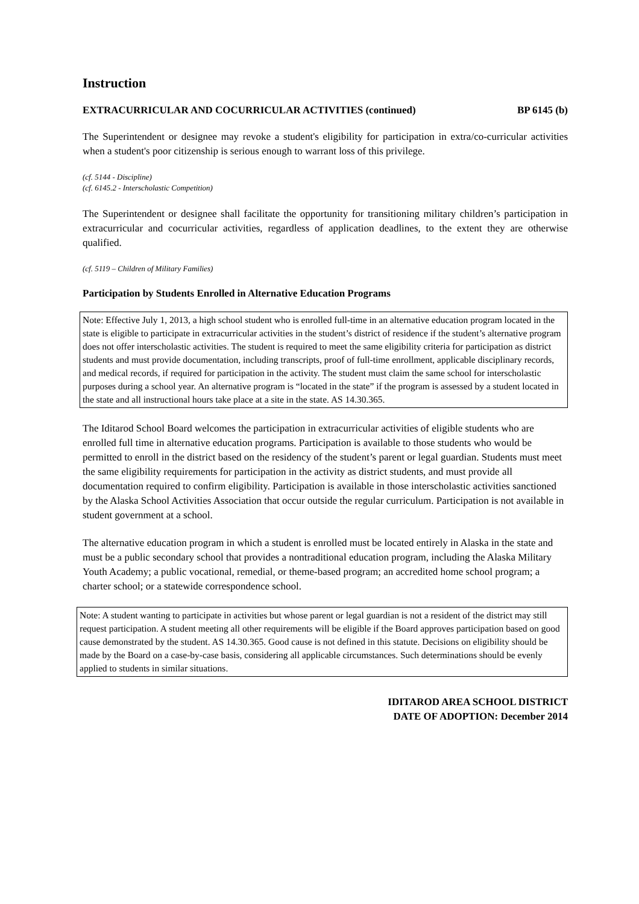Instruction
EXTRACURRICULAR AND COCURRICULAR ACTIVITIES (continued) BP 6145 (b)
The Superintendent or designee may revoke a student's eligibility for participation in extra/co-curricular activities when a student's poor citizenship is serious enough to warrant loss of this privilege.
(cf. 5144 - Discipline)
(cf. 6145.2 - Interscholastic Competition)
The Superintendent or designee shall facilitate the opportunity for transitioning military children’s participation in extracurricular and cocurricular activities, regardless of application deadlines, to the extent they are otherwise qualified.
(cf. 5119 – Children of Military Families)
Participation by Students Enrolled in Alternative Education Programs
Note: Effective July 1, 2013, a high school student who is enrolled full-time in an alternative education program located in the state is eligible to participate in extracurricular activities in the student’s district of residence if the student’s alternative program does not offer interscholastic activities. The student is required to meet the same eligibility criteria for participation as district students and must provide documentation, including transcripts, proof of full-time enrollment, applicable disciplinary records, and medical records, if required for participation in the activity. The student must claim the same school for interscholastic purposes during a school year. An alternative program is “located in the state” if the program is assessed by a student located in the state and all instructional hours take place at a site in the state. AS 14.30.365.
The Iditarod School Board welcomes the participation in extracurricular activities of eligible students who are enrolled full time in alternative education programs. Participation is available to those students who would be permitted to enroll in the district based on the residency of the student’s parent or legal guardian. Students must meet the same eligibility requirements for participation in the activity as district students, and must provide all documentation required to confirm eligibility. Participation is available in those interscholastic activities sanctioned by the Alaska School Activities Association that occur outside the regular curriculum. Participation is not available in student government at a school.
The alternative education program in which a student is enrolled must be located entirely in Alaska in the state and must be a public secondary school that provides a nontraditional education program, including the Alaska Military Youth Academy; a public vocational, remedial, or theme-based program; an accredited home school program; a charter school; or a statewide correspondence school.
Note: A student wanting to participate in activities but whose parent or legal guardian is not a resident of the district may still request participation. A student meeting all other requirements will be eligible if the Board approves participation based on good cause demonstrated by the student. AS 14.30.365. Good cause is not defined in this statute. Decisions on eligibility should be made by the Board on a case-by-case basis, considering all applicable circumstances. Such determinations should be evenly applied to students in similar situations.
IDITAROD AREA SCHOOL DISTRICT
DATE OF ADOPTION: December 2014